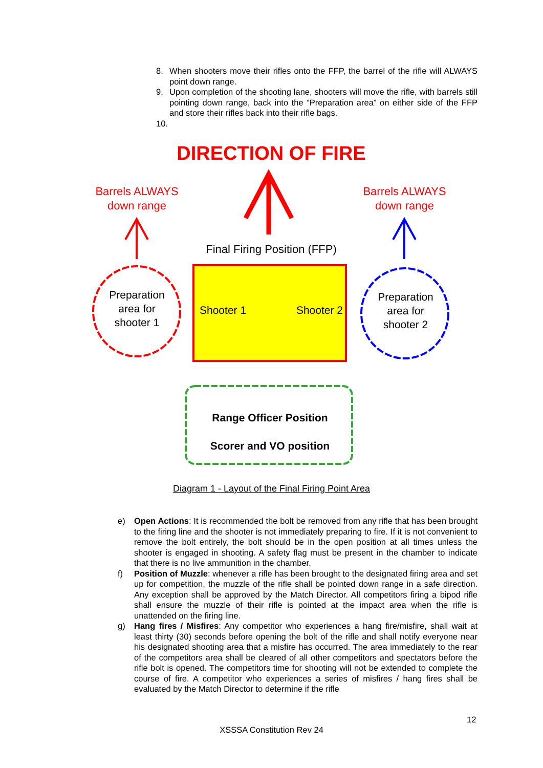8. When shooters move their rifles onto the FFP, the barrel of the rifle will ALWAYS point down range.
9. Upon completion of the shooting lane, shooters will move the rifle, with barrels still pointing down range, back into the “Preparation area” on either side of the FFP and store their rifles back into their rifle bags.
10.
DIRECTION OF FIRE
Barrels ALWAYS
down range
Barrels ALWAYS
down range
Final Firing Position (FFP)
Preparation area for shooter 1
Preparation area for shooter 2
Shooter 1 Shooter 2
Range Officer Position
Scorer and VO position
Diagram 1 - Layout of the Final Firing Point Area
e) Open Actions: It is recommended the bolt be removed from any rifle that has been brought to the firing line and the shooter is not immediately preparing to fire. If it is not convenient to remove the bolt entirely, the bolt should be in the open position at all times unless the shooter is engaged in shooting. A safety flag must be present in the chamber to indicate that there is no live ammunition in the chamber.
f) Position of Muzzle: whenever a rifle has been brought to the designated firing area and set up for competition, the muzzle of the rifle shall be pointed down range in a safe direction. Any exception shall be approved by the Match Director. All competitors firing a bipod rifle shall ensure the muzzle of their rifle is pointed at the impact area when the rifle is unattended on the firing line.
g) Hang fires / Misfires: Any competitor who experiences a hang fire/misfire, shall wait at least thirty (30) seconds before opening the bolt of the rifle and shall notify everyone near his designated shooting area that a misfire has occurred. The area immediately to the rear of the competitors area shall be cleared of all other competitors and spectators before the rifle bolt is opened. The competitors time for shooting will not be extended to complete the course of fire. A competitor who experiences a series of misfires / hang fires shall be evaluated by the Match Director to determine if the rifle
12
XSSSA Constitution Rev 24